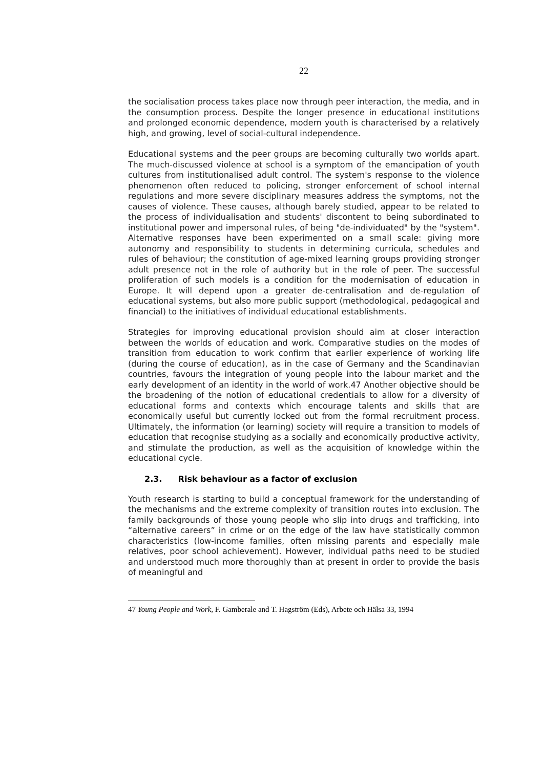22
the socialisation process takes place now through peer interaction, the media, and in the consumption process. Despite the longer presence in educational institutions and prolonged economic dependence, modern youth is characterised by a relatively high, and growing, level of social-cultural independence.
Educational systems and the peer groups are becoming culturally two worlds apart. The much-discussed violence at school is a symptom of the emancipation of youth cultures from institutionalised adult control. The system's response to the violence phenomenon often reduced to policing, stronger enforcement of school internal regulations and more severe disciplinary measures address the symptoms, not the causes of violence. These causes, although barely studied, appear to be related to the process of individualisation and students' discontent to being subordinated to institutional power and impersonal rules, of being "de-individuated" by the "system". Alternative responses have been experimented on a small scale: giving more autonomy and responsibility to students in determining curricula, schedules and rules of behaviour; the constitution of age-mixed learning groups providing stronger adult presence not in the role of authority but in the role of peer. The successful proliferation of such models is a condition for the modernisation of education in Europe. It will depend upon a greater de-centralisation and de-regulation of educational systems, but also more public support (methodological, pedagogical and financial) to the initiatives of individual educational establishments.
Strategies for improving educational provision should aim at closer interaction between the worlds of education and work. Comparative studies on the modes of transition from education to work confirm that earlier experience of working life (during the course of education), as in the case of Germany and the Scandinavian countries, favours the integration of young people into the labour market and the early development of an identity in the world of work.47 Another objective should be the broadening of the notion of educational credentials to allow for a diversity of educational forms and contexts which encourage talents and skills that are economically useful but currently locked out from the formal recruitment process. Ultimately, the information (or learning) society will require a transition to models of education that recognise studying as a socially and economically productive activity, and stimulate the production, as well as the acquisition of knowledge within the educational cycle.
2.3. Risk behaviour as a factor of exclusion
Youth research is starting to build a conceptual framework for the understanding of the mechanisms and the extreme complexity of transition routes into exclusion. The family backgrounds of those young people who slip into drugs and trafficking, into “alternative careers” in crime or on the edge of the law have statistically common characteristics (low-income families, often missing parents and especially male relatives, poor school achievement). However, individual paths need to be studied and understood much more thoroughly than at present in order to provide the basis of meaningful and
47 Young People and Work, F. Gamberale and T. Hagström (Eds), Arbete och Hälsa 33, 1994